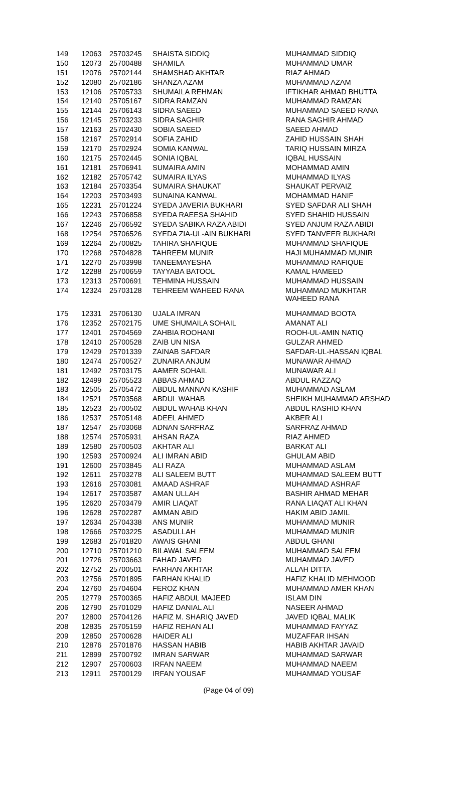| 149 | 12063 | 25703245 | SHAISTA SIDDIQ | MUHAMMAD SIDDIQ |
| 150 | 12073 | 25700488 | SHAMILA | MUHAMMAD UMAR |
| 151 | 12076 | 25702144 | SHAMSHAD AKHTAR | RIAZ AHMAD |
| 152 | 12080 | 25702186 | SHANZA AZAM | MUHAMMAD AZAM |
| 153 | 12106 | 25705733 | SHUMAILA REHMAN | IFTIKHAR AHMAD BHUTTA |
| 154 | 12140 | 25705167 | SIDRA RAMZAN | MUHAMMAD RAMZAN |
| 155 | 12144 | 25706143 | SIDRA SAEED | MUHAMMAD SAEED RANA |
| 156 | 12145 | 25703233 | SIDRA SAGHIR | RANA SAGHIR AHMAD |
| 157 | 12163 | 25702430 | SOBIA SAEED | SAEED AHMAD |
| 158 | 12167 | 25702914 | SOFIA ZAHID | ZAHID HUSSAIN SHAH |
| 159 | 12170 | 25702924 | SOMIA KANWAL | TARIQ HUSSAIN MIRZA |
| 160 | 12175 | 25702445 | SONIA IQBAL | IQBAL HUSSAIN |
| 161 | 12181 | 25706941 | SUMAIRA AMIN | MOHAMMAD AMIN |
| 162 | 12182 | 25705742 | SUMAIRA ILYAS | MUHAMMAD ILYAS |
| 163 | 12184 | 25703354 | SUMAIRA SHAUKAT | SHAUKAT PERVAIZ |
| 164 | 12203 | 25703493 | SUNAINA KANWAL | MOHAMMAD HANIF |
| 165 | 12231 | 25701224 | SYEDA JAVERIA BUKHARI | SYED SAFDAR ALI SHAH |
| 166 | 12243 | 25706858 | SYEDA RAEESA SHAHID | SYED SHAHID HUSSAIN |
| 167 | 12246 | 25706592 | SYEDA SABIKA RAZA ABIDI | SYED ANJUM RAZA ABIDI |
| 168 | 12254 | 25706526 | SYEDA ZIA-UL-AIN BUKHARI | SYED TANVEER BUKHARI |
| 169 | 12264 | 25700825 | TAHIRA SHAFIQUE | MUHAMMAD SHAFIQUE |
| 170 | 12268 | 25704828 | TAHREEM MUNIR | HAJI MUHAMMAD MUNIR |
| 171 | 12270 | 25703998 | TANEEMAYESHA | MUHAMMAD RAFIQUE |
| 172 | 12288 | 25700659 | TAYYABA BATOOL | KAMAL HAMEED |
| 173 | 12313 | 25700691 | TEHMINA HUSSAIN | MUHAMMAD HUSSAIN |
| 174 | 12324 | 25703128 | TEHREEM WAHEED RANA | MUHAMMAD MUKHTAR WAHEED RANA |
| 175 | 12331 | 25706130 | UJALA IMRAN | MUHAMMAD BOOTA |
| 176 | 12352 | 25702175 | UME SHUMAILA SOHAIL | AMANAT ALI |
| 177 | 12401 | 25704569 | ZAHBIA ROOHANI | ROOH-UL-AMIN NATIQ |
| 178 | 12410 | 25700528 | ZAIB UN NISA | GULZAR AHMED |
| 179 | 12429 | 25701339 | ZAINAB SAFDAR | SAFDAR-UL-HASSAN IQBAL |
| 180 | 12474 | 25700527 | ZUNAIRA ANJUM | MUNAWAR AHMAD |
| 181 | 12492 | 25703175 | AAMER SOHAIL | MUNAWAR ALI |
| 182 | 12499 | 25705523 | ABBAS AHMAD | ABDUL RAZZAQ |
| 183 | 12505 | 25705472 | ABDUL MANNAN KASHIF | MUHAMMAD ASLAM |
| 184 | 12521 | 25703568 | ABDUL WAHAB | SHEIKH MUHAMMAD ARSHAD |
| 185 | 12523 | 25700502 | ABDUL WAHAB KHAN | ABDUL RASHID KHAN |
| 186 | 12537 | 25705148 | ADEEL AHMED | AKBER ALI |
| 187 | 12547 | 25703068 | ADNAN SARFRAZ | SARFRAZ AHMAD |
| 188 | 12574 | 25705931 | AHSAN RAZA | RIAZ AHMED |
| 189 | 12580 | 25700503 | AKHTAR ALI | BARKAT ALI |
| 190 | 12593 | 25700924 | ALI IMRAN ABID | GHULAM ABID |
| 191 | 12600 | 25703845 | ALI RAZA | MUHAMMAD ASLAM |
| 192 | 12611 | 25703278 | ALI SALEEM BUTT | MUHAMMAD SALEEM BUTT |
| 193 | 12616 | 25703081 | AMAAD ASHRAF | MUHAMMAD ASHRAF |
| 194 | 12617 | 25703587 | AMAN ULLAH | BASHIR AHMAD MEHAR |
| 195 | 12620 | 25703479 | AMIR LIAQAT | RANA LIAQAT ALI KHAN |
| 196 | 12628 | 25702287 | AMMAN ABID | HAKIM ABID JAMIL |
| 197 | 12634 | 25704338 | ANS MUNIR | MUHAMMAD MUNIR |
| 198 | 12666 | 25703225 | ASADULLAH | MUHAMMAD MUNIR |
| 199 | 12683 | 25701820 | AWAIS GHANI | ABDUL GHANI |
| 200 | 12710 | 25701210 | BILAWAL SALEEM | MUHAMMAD SALEEM |
| 201 | 12726 | 25703663 | FAHAD JAVED | MUHAMMAD JAVED |
| 202 | 12752 | 25700501 | FARHAN AKHTAR | ALLAH DITTA |
| 203 | 12756 | 25701895 | FARHAN KHALID | HAFIZ KHALID MEHMOOD |
| 204 | 12760 | 25704604 | FEROZ KHAN | MUHAMMAD AMER KHAN |
| 205 | 12779 | 25700365 | HAFIZ ABDUL MAJEED | ISLAM DIN |
| 206 | 12790 | 25701029 | HAFIZ DANIAL ALI | NASEER AHMAD |
| 207 | 12800 | 25704126 | HAFIZ M. SHARIQ JAVED | JAVED IQBAL MALIK |
| 208 | 12835 | 25705159 | HAFIZ REHAN ALI | MUHAMMAD FAYYAZ |
| 209 | 12850 | 25700628 | HAIDER ALI | MUZAFFAR IHSAN |
| 210 | 12876 | 25701876 | HASSAN HABIB | HABIB AKHTAR JAVAID |
| 211 | 12899 | 25700792 | IMRAN SARWAR | MUHAMMAD SARWAR |
| 212 | 12907 | 25700603 | IRFAN NAEEM | MUHAMMAD NAEEM |
| 213 | 12911 | 25700129 | IRFAN YOUSAF | MUHAMMAD YOUSAF |
(Page 04 of 09)